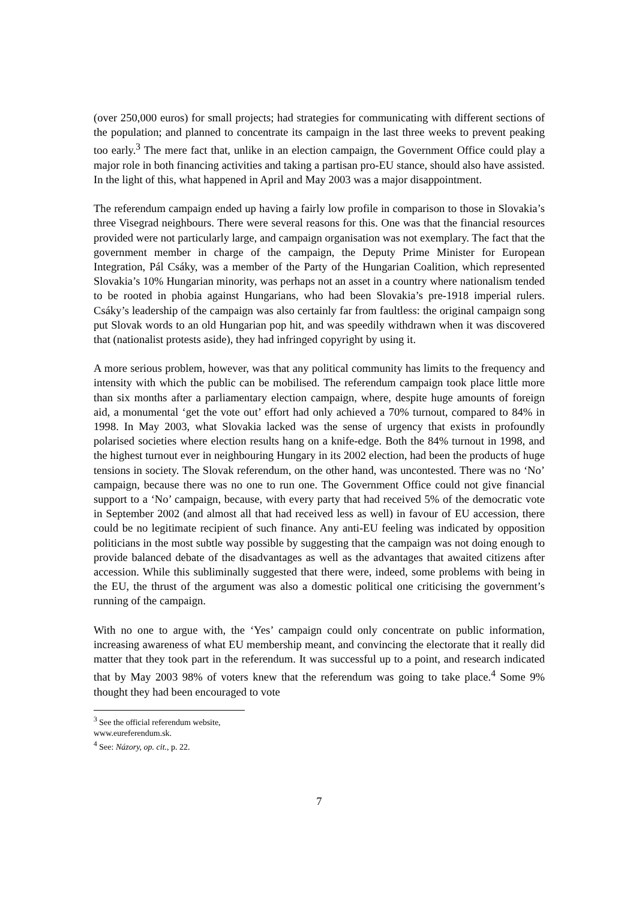(over 250,000 euros) for small projects; had strategies for communicating with different sections of the population; and planned to concentrate its campaign in the last three weeks to prevent peaking too early.<sup>3</sup> The mere fact that, unlike in an election campaign, the Government Office could play a major role in both financing activities and taking a partisan pro-EU stance, should also have assisted. In the light of this, what happened in April and May 2003 was a major disappointment.
The referendum campaign ended up having a fairly low profile in comparison to those in Slovakia’s three Visegrad neighbours. There were several reasons for this. One was that the financial resources provided were not particularly large, and campaign organisation was not exemplary. The fact that the government member in charge of the campaign, the Deputy Prime Minister for European Integration, Pál Csáky, was a member of the Party of the Hungarian Coalition, which represented Slovakia’s 10% Hungarian minority, was perhaps not an asset in a country where nationalism tended to be rooted in phobia against Hungarians, who had been Slovakia’s pre-1918 imperial rulers. Csáky’s leadership of the campaign was also certainly far from faultless: the original campaign song put Slovak words to an old Hungarian pop hit, and was speedily withdrawn when it was discovered that (nationalist protests aside), they had infringed copyright by using it.
A more serious problem, however, was that any political community has limits to the frequency and intensity with which the public can be mobilised. The referendum campaign took place little more than six months after a parliamentary election campaign, where, despite huge amounts of foreign aid, a monumental ‘get the vote out’ effort had only achieved a 70% turnout, compared to 84% in 1998. In May 2003, what Slovakia lacked was the sense of urgency that exists in profoundly polarised societies where election results hang on a knife-edge. Both the 84% turnout in 1998, and the highest turnout ever in neighbouring Hungary in its 2002 election, had been the products of huge tensions in society. The Slovak referendum, on the other hand, was uncontested. There was no ‘No’ campaign, because there was no one to run one. The Government Office could not give financial support to a ‘No’ campaign, because, with every party that had received 5% of the democratic vote in September 2002 (and almost all that had received less as well) in favour of EU accession, there could be no legitimate recipient of such finance. Any anti-EU feeling was indicated by opposition politicians in the most subtle way possible by suggesting that the campaign was not doing enough to provide balanced debate of the disadvantages as well as the advantages that awaited citizens after accession. While this subliminally suggested that there were, indeed, some problems with being in the EU, the thrust of the argument was also a domestic political one criticising the government’s running of the campaign.
With no one to argue with, the ‘Yes’ campaign could only concentrate on public information, increasing awareness of what EU membership meant, and convincing the electorate that it really did matter that they took part in the referendum. It was successful up to a point, and research indicated that by May 2003 98% of voters knew that the referendum was going to take place.<sup>4</sup> Some 9% thought they had been encouraged to vote
<sup>3</sup> See the official referendum website, www.eureferendum.sk.
<sup>4</sup> See: Názory, op. cit., p. 22.
7